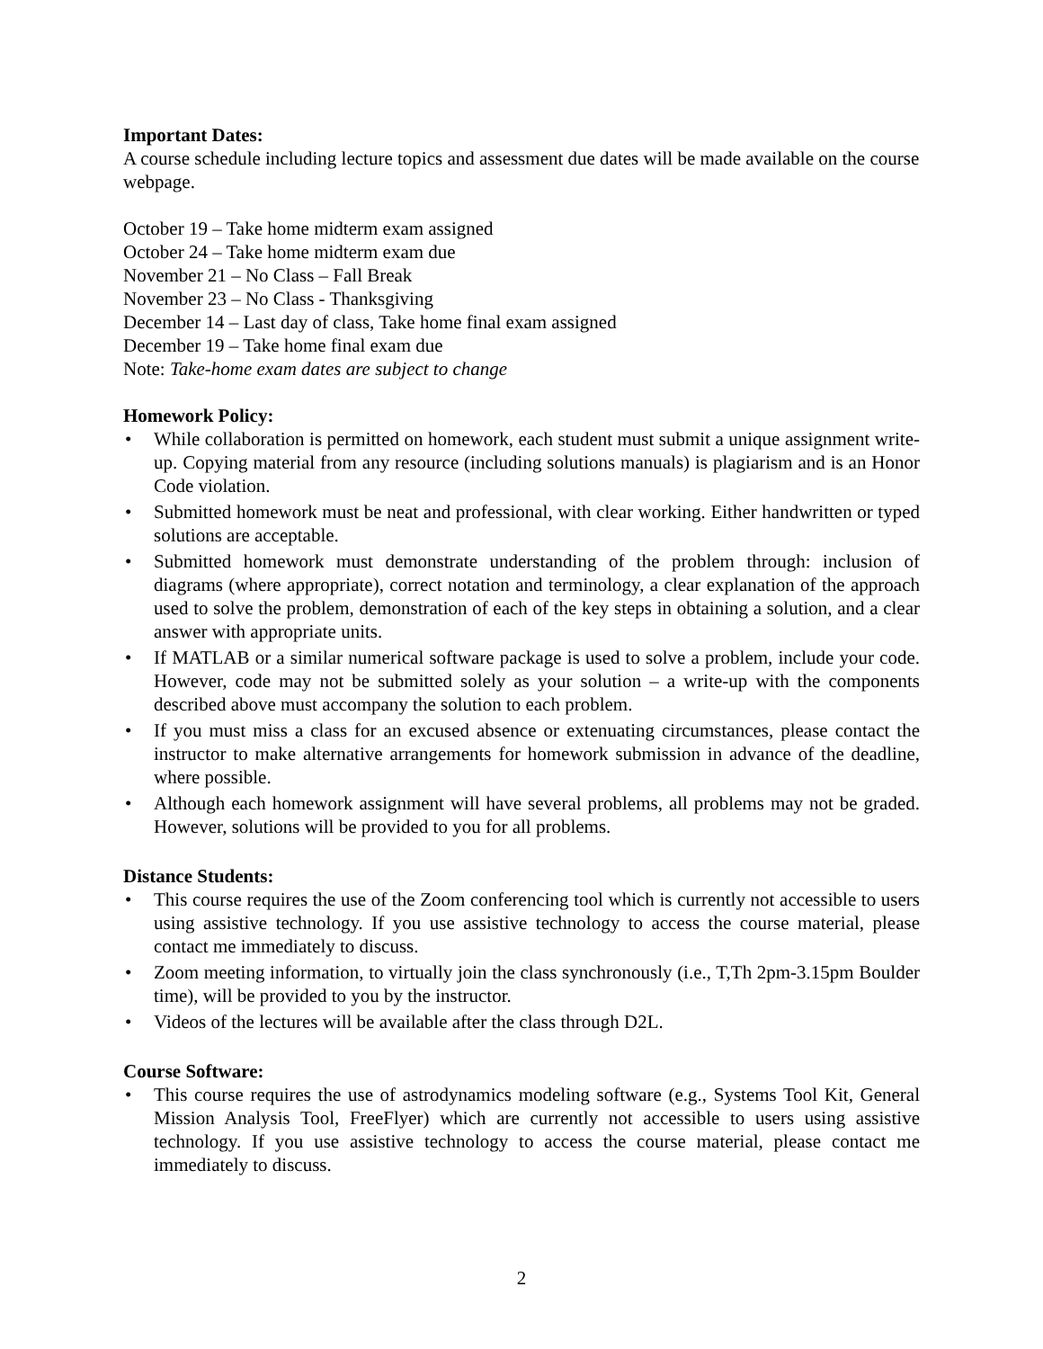Important Dates:
A course schedule including lecture topics and assessment due dates will be made available on the course webpage.
October 19 – Take home midterm exam assigned
October 24 – Take home midterm exam due
November 21 – No Class – Fall Break
November 23 – No Class - Thanksgiving
December 14 – Last day of class, Take home final exam assigned
December 19 – Take home final exam due
Note: Take-home exam dates are subject to change
Homework Policy:
• While collaboration is permitted on homework, each student must submit a unique assignment write-up. Copying material from any resource (including solutions manuals) is plagiarism and is an Honor Code violation.
• Submitted homework must be neat and professional, with clear working. Either handwritten or typed solutions are acceptable.
• Submitted homework must demonstrate understanding of the problem through: inclusion of diagrams (where appropriate), correct notation and terminology, a clear explanation of the approach used to solve the problem, demonstration of each of the key steps in obtaining a solution, and a clear answer with appropriate units.
• If MATLAB or a similar numerical software package is used to solve a problem, include your code. However, code may not be submitted solely as your solution – a write-up with the components described above must accompany the solution to each problem.
• If you must miss a class for an excused absence or extenuating circumstances, please contact the instructor to make alternative arrangements for homework submission in advance of the deadline, where possible.
• Although each homework assignment will have several problems, all problems may not be graded. However, solutions will be provided to you for all problems.
Distance Students:
• This course requires the use of the Zoom conferencing tool which is currently not accessible to users using assistive technology. If you use assistive technology to access the course material, please contact me immediately to discuss.
• Zoom meeting information, to virtually join the class synchronously (i.e., T,Th 2pm-3.15pm Boulder time), will be provided to you by the instructor.
• Videos of the lectures will be available after the class through D2L.
Course Software:
• This course requires the use of astrodynamics modeling software (e.g., Systems Tool Kit, General Mission Analysis Tool, FreeFlyer) which are currently not accessible to users using assistive technology. If you use assistive technology to access the course material, please contact me immediately to discuss.
2